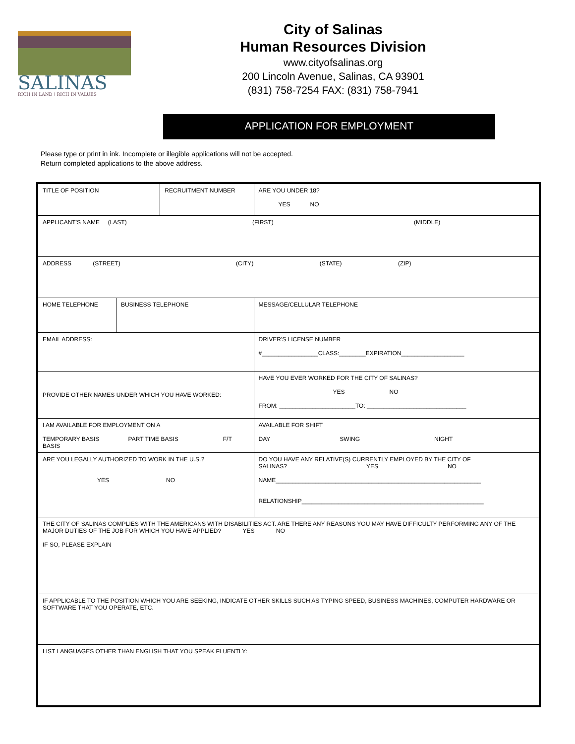SALINAS
RICH IN LAND | RICH IN VALUES
City of Salinas
Human Resources Division
www.cityofsalinas.org
200 Lincoln Avenue, Salinas, CA 93901
(831) 758-7254 FAX: (831) 758-7941
APPLICATION FOR EMPLOYMENT
Please type or print in ink. Incomplete or illegible applications will not be accepted.
Return completed applications to the above address.
| TITLE OF POSITION | | RECRUITMENT NUMBER | | ARE YOU UNDER 18? YES NO |
| APPLICANT'S NAME (LAST) (FIRST) (MIDDLE) | | | | |
| ADDRESS (STREET) (CITY) (STATE) (ZIP) | | | | |
| HOME TELEPHONE | BUSINESS TELEPHONE | | MESSAGE/CELLULAR TELEPHONE | |
| EMAIL ADDRESS: | | | DRIVER'S LICENSE NUMBER #_________________CLASS:________EXPIRATION___________________ | |
| PROVIDE OTHER NAMES UNDER WHICH YOU HAVE WORKED: | | | HAVE YOU EVER WORKED FOR THE CITY OF SALINAS? YES NO FROM: _______________________TO: ______________________________ | |
| I AM AVAILABLE FOR EMPLOYMENT ON A TEMPORARY BASIS PART TIME BASIS F/T BASIS | | | AVAILABLE FOR SHIFT DAY SWING NIGHT | |
| ARE YOU LEGALLY AUTHORIZED TO WORK IN THE U.S.? YES NO | | | DO YOU HAVE ANY RELATIVE(S) CURRENTLY EMPLOYED BY THE CITY OF SALINAS? YES NO NAME______________________________________________________________ RELATIONSHIP_______________________________________________________ | |
| THE CITY OF SALINAS COMPLIES WITH THE AMERICANS WITH DISABILITIES ACT. ARE THERE ANY REASONS YOU MAY HAVE DIFFICULTY PERFORMING ANY OF THE MAJOR DUTIES OF THE JOB FOR WHICH YOU HAVE APPLIED? YES NO IF SO, PLEASE EXPLAIN | | | | |
| IF APPLICABLE TO THE POSITION WHICH YOU ARE SEEKING, INDICATE OTHER SKILLS SUCH AS TYPING SPEED, BUSINESS MACHINES, COMPUTER HARDWARE OR SOFTWARE THAT YOU OPERATE, ETC. | | | | |
| LIST LANGUAGES OTHER THAN ENGLISH THAT YOU SPEAK FLUENTLY: | | | | |